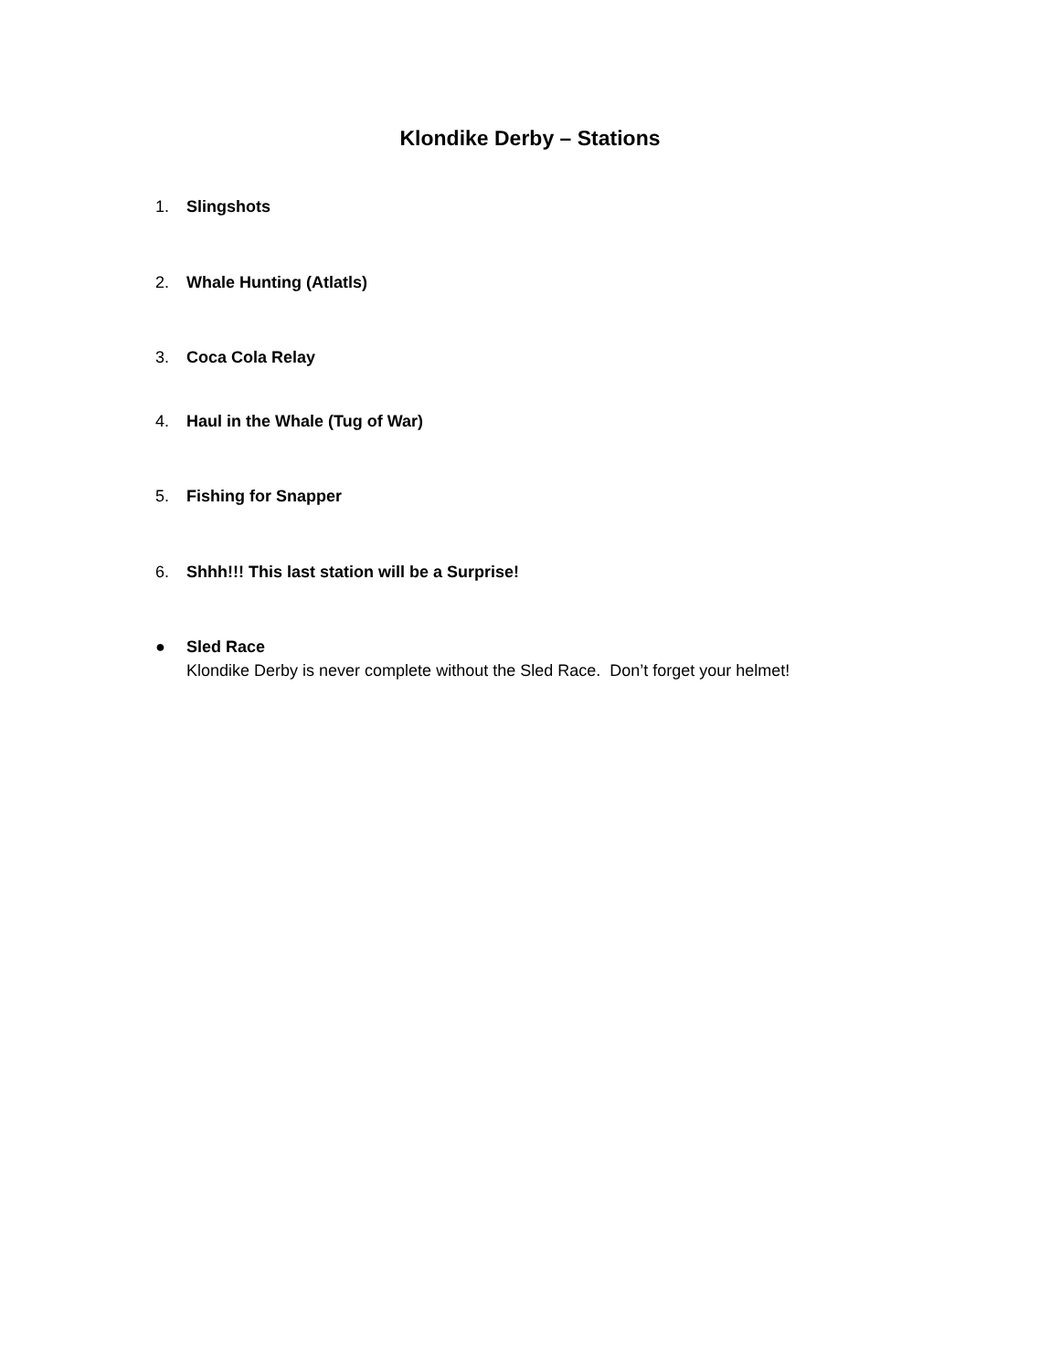Klondike Derby – Stations
1. Slingshots
2. Whale Hunting (Atlatls)
3. Coca Cola Relay
4. Haul in the Whale (Tug of War)
5. Fishing for Snapper
6. Shhh!!! This last station will be a Surprise!
● Sled Race
Klondike Derby is never complete without the Sled Race. Don’t forget your helmet!